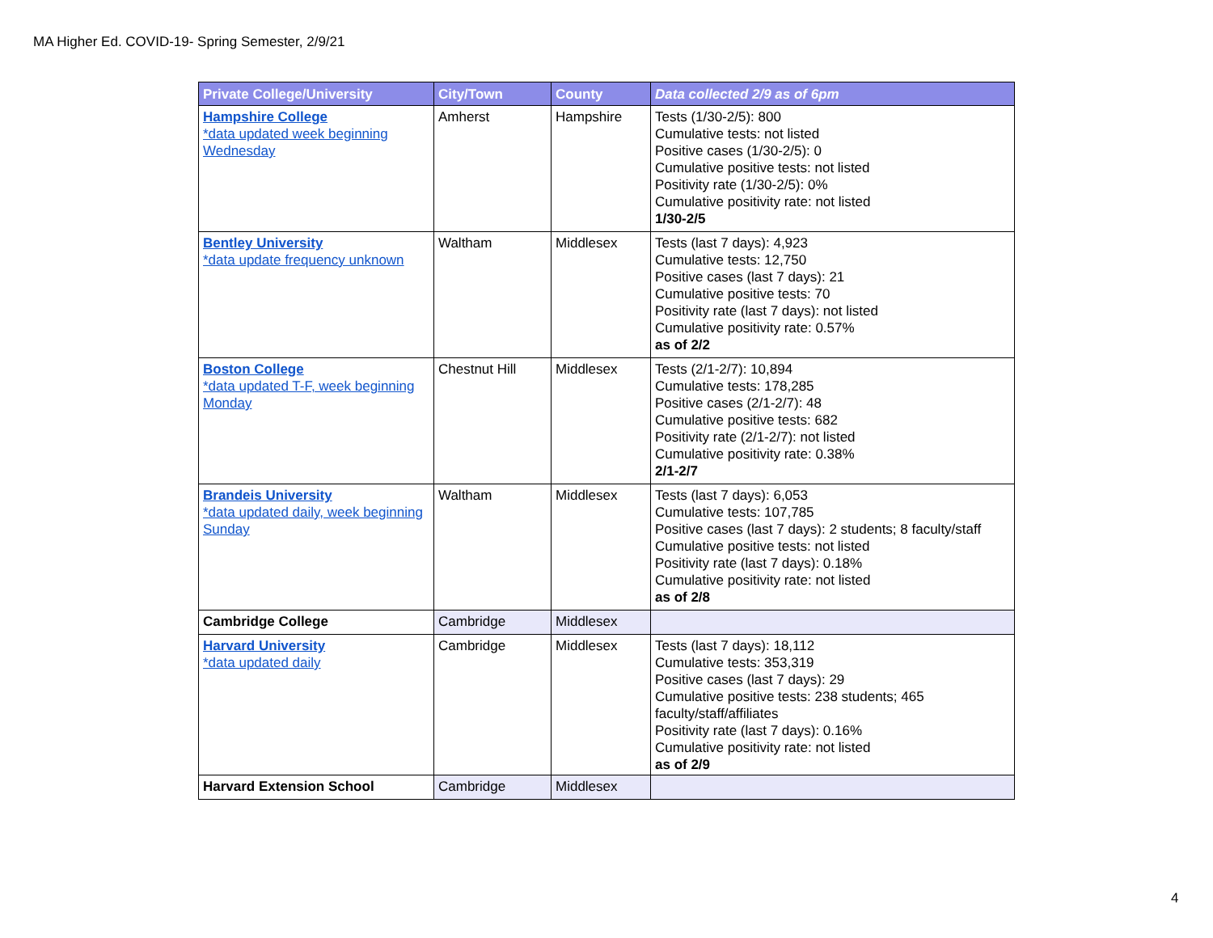MA Higher Ed. COVID-19- Spring Semester, 2/9/21
| Private College/University | City/Town | County | Data collected 2/9 as of 6pm |
| --- | --- | --- | --- |
| Hampshire College *data updated week beginning Wednesday | Amherst | Hampshire | Tests (1/30-2/5): 800 Cumulative tests: not listed Positive cases (1/30-2/5): 0 Cumulative positive tests: not listed Positivity rate (1/30-2/5): 0% Cumulative positivity rate: not listed 1/30-2/5 |
| Bentley University *data update frequency unknown | Waltham | Middlesex | Tests (last 7 days): 4,923 Cumulative tests: 12,750 Positive cases (last 7 days): 21 Cumulative positive tests: 70 Positivity rate (last 7 days): not listed Cumulative positivity rate: 0.57% as of 2/2 |
| Boston College *data updated T-F, week beginning Monday | Chestnut Hill | Middlesex | Tests (2/1-2/7): 10,894 Cumulative tests: 178,285 Positive cases (2/1-2/7): 48 Cumulative positive tests: 682 Positivity rate (2/1-2/7): not listed Cumulative positivity rate: 0.38% 2/1-2/7 |
| Brandeis University *data updated daily, week beginning Sunday | Waltham | Middlesex | Tests (last 7 days): 6,053 Cumulative tests: 107,785 Positive cases (last 7 days): 2 students; 8 faculty/staff Cumulative positive tests: not listed Positivity rate (last 7 days): 0.18% Cumulative positivity rate: not listed as of 2/8 |
| Cambridge College | Cambridge | Middlesex | |
| Harvard University *data updated daily | Cambridge | Middlesex | Tests (last 7 days): 18,112 Cumulative tests: 353,319 Positive cases (last 7 days): 29 Cumulative positive tests: 238 students; 465 faculty/staff/affiliates Positivity rate (last 7 days): 0.16% Cumulative positivity rate: not listed as of 2/9 |
| Harvard Extension School | Cambridge | Middlesex | |
4